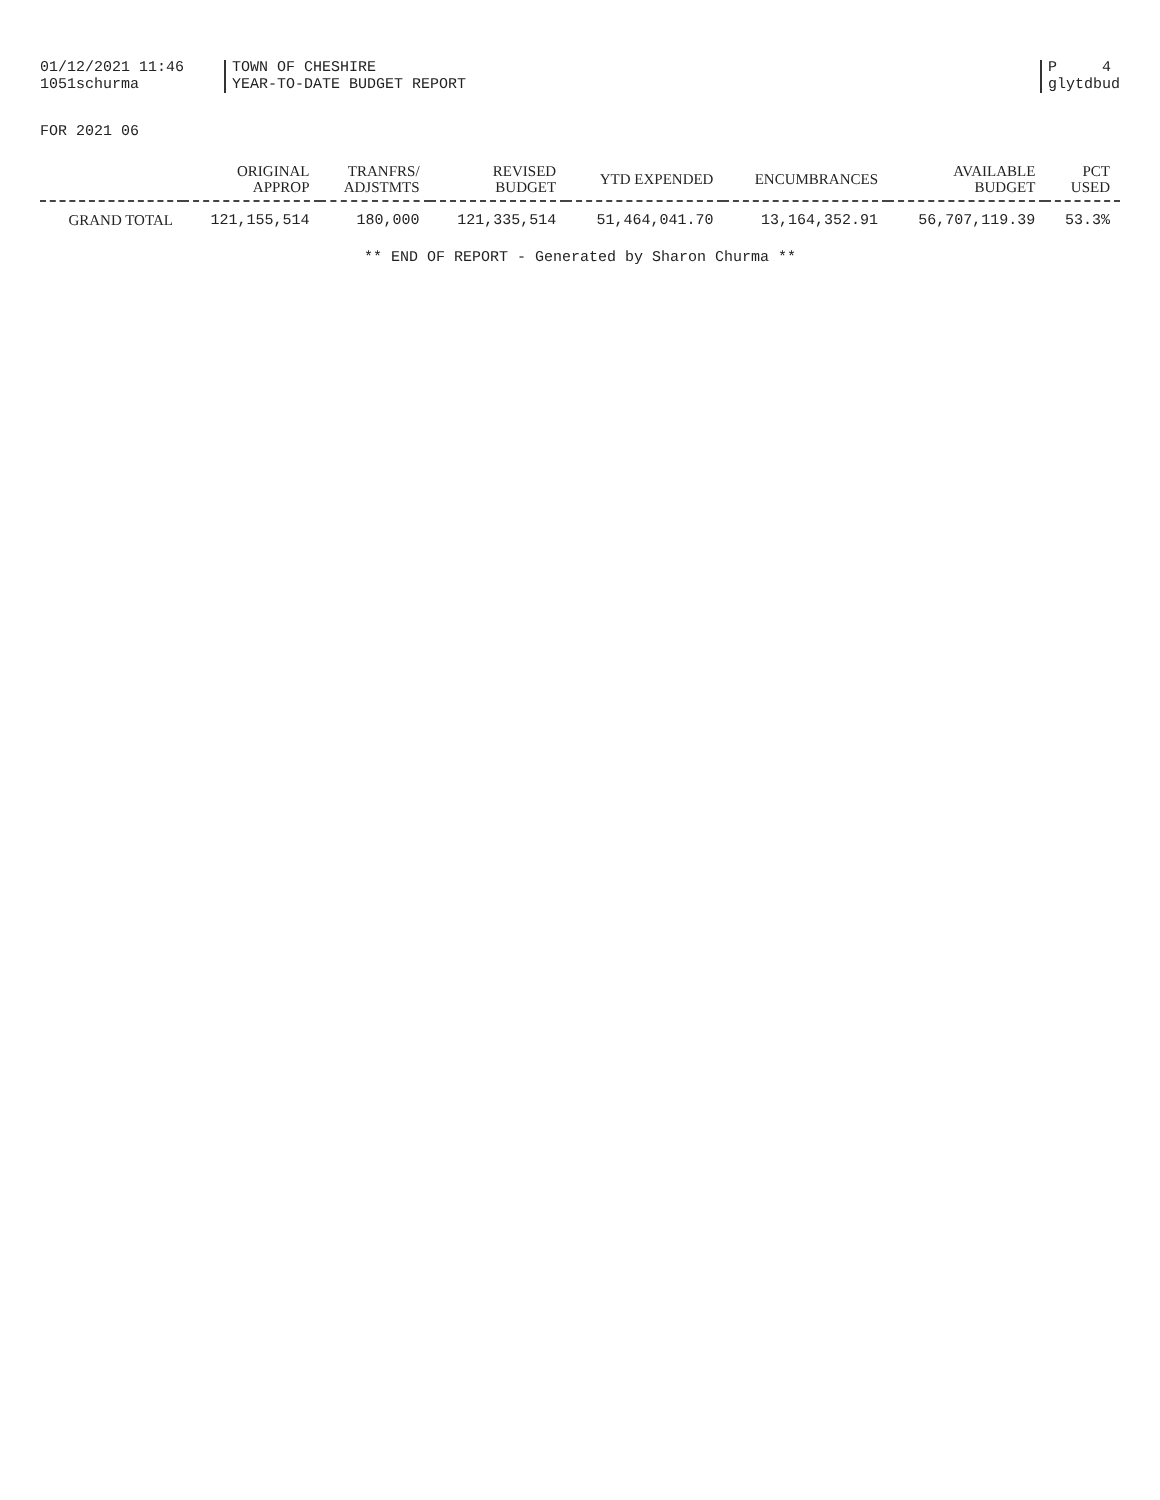01/12/2021 11:46
1051schurma
TOWN OF CHESHIRE
YEAR-TO-DATE BUDGET REPORT
P 4
glytdbud
FOR 2021 06
| | ORIGINAL APPROP | TRANFRS/ ADJSTMTS | REVISED BUDGET | YTD EXPENDED | ENCUMBRANCES | AVAILABLE BUDGET | PCT USED |
| --- | --- | --- | --- | --- | --- | --- | --- |
| GRAND TOTAL | 121,155,514 | 180,000 | 121,335,514 | 51,464,041.70 | 13,164,352.91 | 56,707,119.39 | 53.3% |
** END OF REPORT - Generated by Sharon Churma **